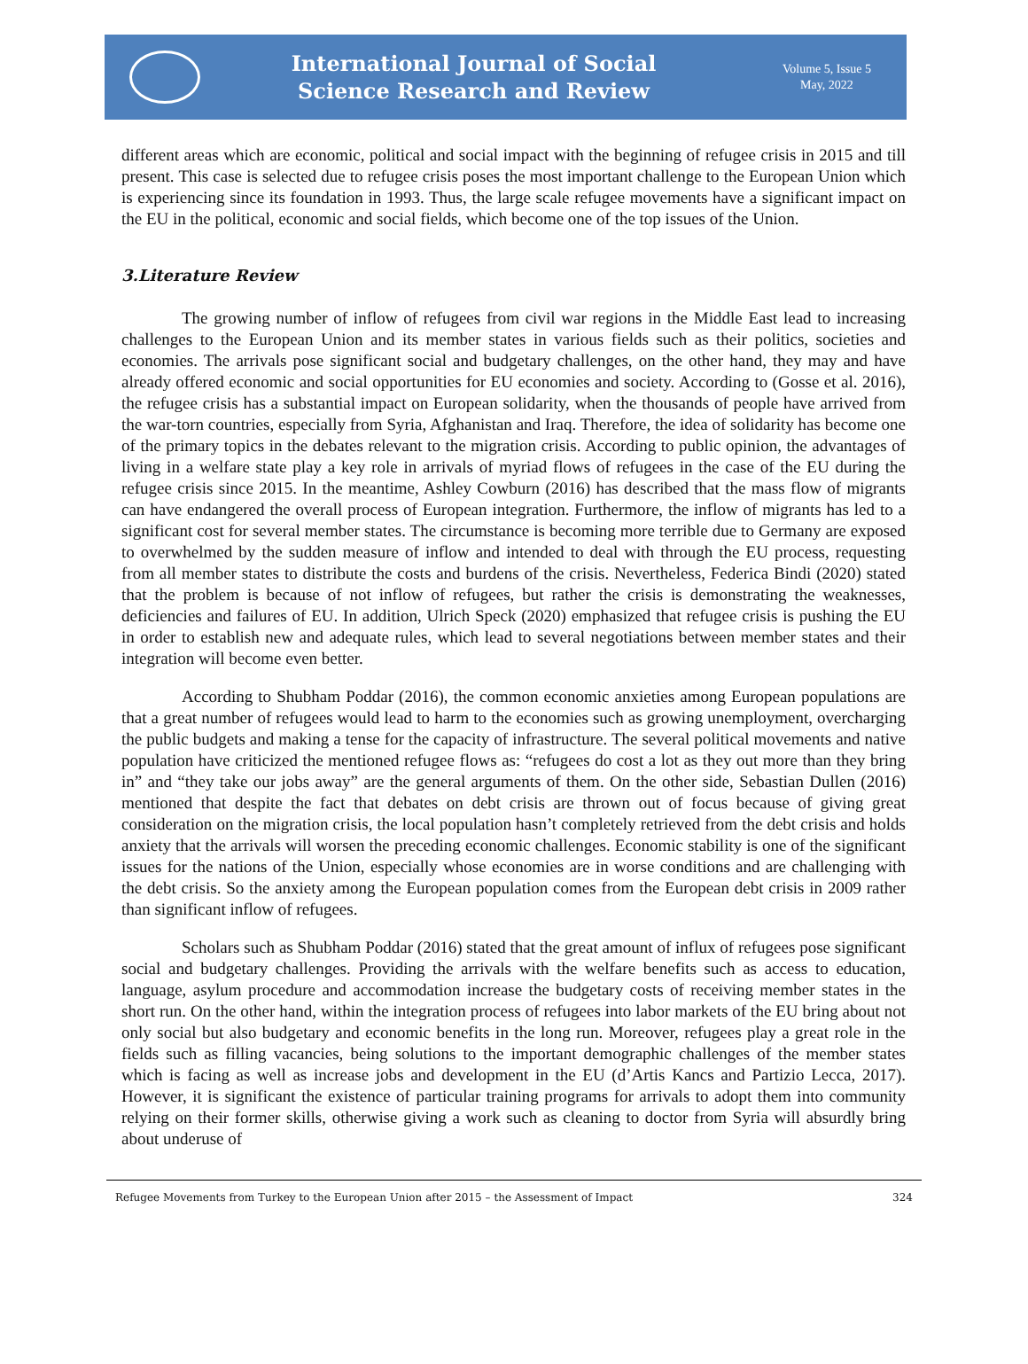International Journal of Social
Science Research and Review
Volume 5, Issue 5
May, 2022
different areas which are economic, political and social impact with the beginning of refugee crisis in 2015 and till present. This case is selected due to refugee crisis poses the most important challenge to the European Union which is experiencing since its foundation in 1993. Thus, the large scale refugee movements have a significant impact on the EU in the political, economic and social fields, which become one of the top issues of the Union.
3.Literature Review
The growing number of inflow of refugees from civil war regions in the Middle East lead to increasing challenges to the European Union and its member states in various fields such as their politics, societies and economies. The arrivals pose significant social and budgetary challenges, on the other hand, they may and have already offered economic and social opportunities for EU economies and society. According to (Gosse et al. 2016), the refugee crisis has a substantial impact on European solidarity, when the thousands of people have arrived from the war-torn countries, especially from Syria, Afghanistan and Iraq. Therefore, the idea of solidarity has become one of the primary topics in the debates relevant to the migration crisis. According to public opinion, the advantages of living in a welfare state play a key role in arrivals of myriad flows of refugees in the case of the EU during the refugee crisis since 2015. In the meantime, Ashley Cowburn (2016) has described that the mass flow of migrants can have endangered the overall process of European integration. Furthermore, the inflow of migrants has led to a significant cost for several member states. The circumstance is becoming more terrible due to Germany are exposed to overwhelmed by the sudden measure of inflow and intended to deal with through the EU process, requesting from all member states to distribute the costs and burdens of the crisis. Nevertheless, Federica Bindi (2020) stated that the problem is because of not inflow of refugees, but rather the crisis is demonstrating the weaknesses, deficiencies and failures of EU. In addition, Ulrich Speck (2020) emphasized that refugee crisis is pushing the EU in order to establish new and adequate rules, which lead to several negotiations between member states and their integration will become even better.
According to Shubham Poddar (2016), the common economic anxieties among European populations are that a great number of refugees would lead to harm to the economies such as growing unemployment, overcharging the public budgets and making a tense for the capacity of infrastructure. The several political movements and native population have criticized the mentioned refugee flows as: “refugees do cost a lot as they out more than they bring in” and “they take our jobs away” are the general arguments of them. On the other side, Sebastian Dullen (2016) mentioned that despite the fact that debates on debt crisis are thrown out of focus because of giving great consideration on the migration crisis, the local population hasn’t completely retrieved from the debt crisis and holds anxiety that the arrivals will worsen the preceding economic challenges. Economic stability is one of the significant issues for the nations of the Union, especially whose economies are in worse conditions and are challenging with the debt crisis. So the anxiety among the European population comes from the European debt crisis in 2009 rather than significant inflow of refugees.
Scholars such as Shubham Poddar (2016) stated that the great amount of influx of refugees pose significant social and budgetary challenges. Providing the arrivals with the welfare benefits such as access to education, language, asylum procedure and accommodation increase the budgetary costs of receiving member states in the short run. On the other hand, within the integration process of refugees into labor markets of the EU bring about not only social but also budgetary and economic benefits in the long run. Moreover, refugees play a great role in the fields such as filling vacancies, being solutions to the important demographic challenges of the member states which is facing as well as increase jobs and development in the EU (d’Artis Kancs and Partizio Lecca, 2017). However, it is significant the existence of particular training programs for arrivals to adopt them into community relying on their former skills, otherwise giving a work such as cleaning to doctor from Syria will absurdly bring about underuse of
Refugee Movements from Turkey to the European Union after 2015 – the Assessment of Impact 324